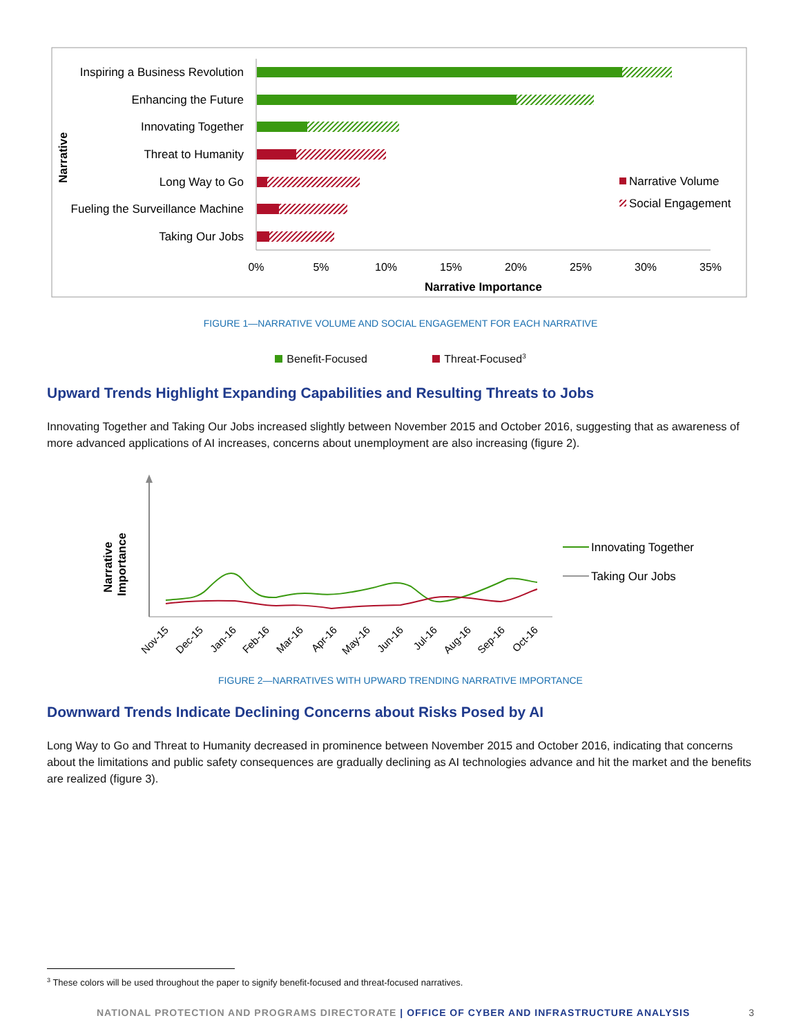Inspiring a Business Revolution
Enhancing the Future
Innovating Together
Threat to Humanity
Long Way to Go
Fueling the Surveillance Machine
Taking Our Jobs
0%
5%
10%
15%
20%
25%
30%
35%
Narrative Importance
Narrative
Narrative Volume
Social Engagement
FIGURE 1—NARRATIVE VOLUME AND SOCIAL ENGAGEMENT FOR EACH NARRATIVE
Benefit-Focused Threat-Focused<sup>3</sup>
Upward Trends Highlight Expanding Capabilities and Resulting Threats to Jobs
Innovating Together and Taking Our Jobs increased slightly between November 2015 and October 2016, suggesting that as awareness of more advanced applications of AI increases, concerns about unemployment are also increasing (figure 2).
Narrative
Importance
Innovating Together
Taking Our Jobs
Nov-15
Dec-15
Jan-16
Feb-16
Mar-16
Apr-16
May-16
Jun-16
Jul-16
Aug-16
Sep-16
Oct-16
FIGURE 2—NARRATIVES WITH UPWARD TRENDING NARRATIVE IMPORTANCE
Downward Trends Indicate Declining Concerns about Risks Posed by AI
Long Way to Go and Threat to Humanity decreased in prominence between November 2015 and October 2016, indicating that concerns about the limitations and public safety consequences are gradually declining as AI technologies advance and hit the market and the benefits are realized (figure 3).
<sup>3</sup> These colors will be used throughout the paper to signify benefit-focused and threat-focused narratives.
NATIONAL PROTECTION AND PROGRAMS DIRECTORATE | OFFICE OF CYBER AND INFRASTRUCTURE ANALYSIS 3